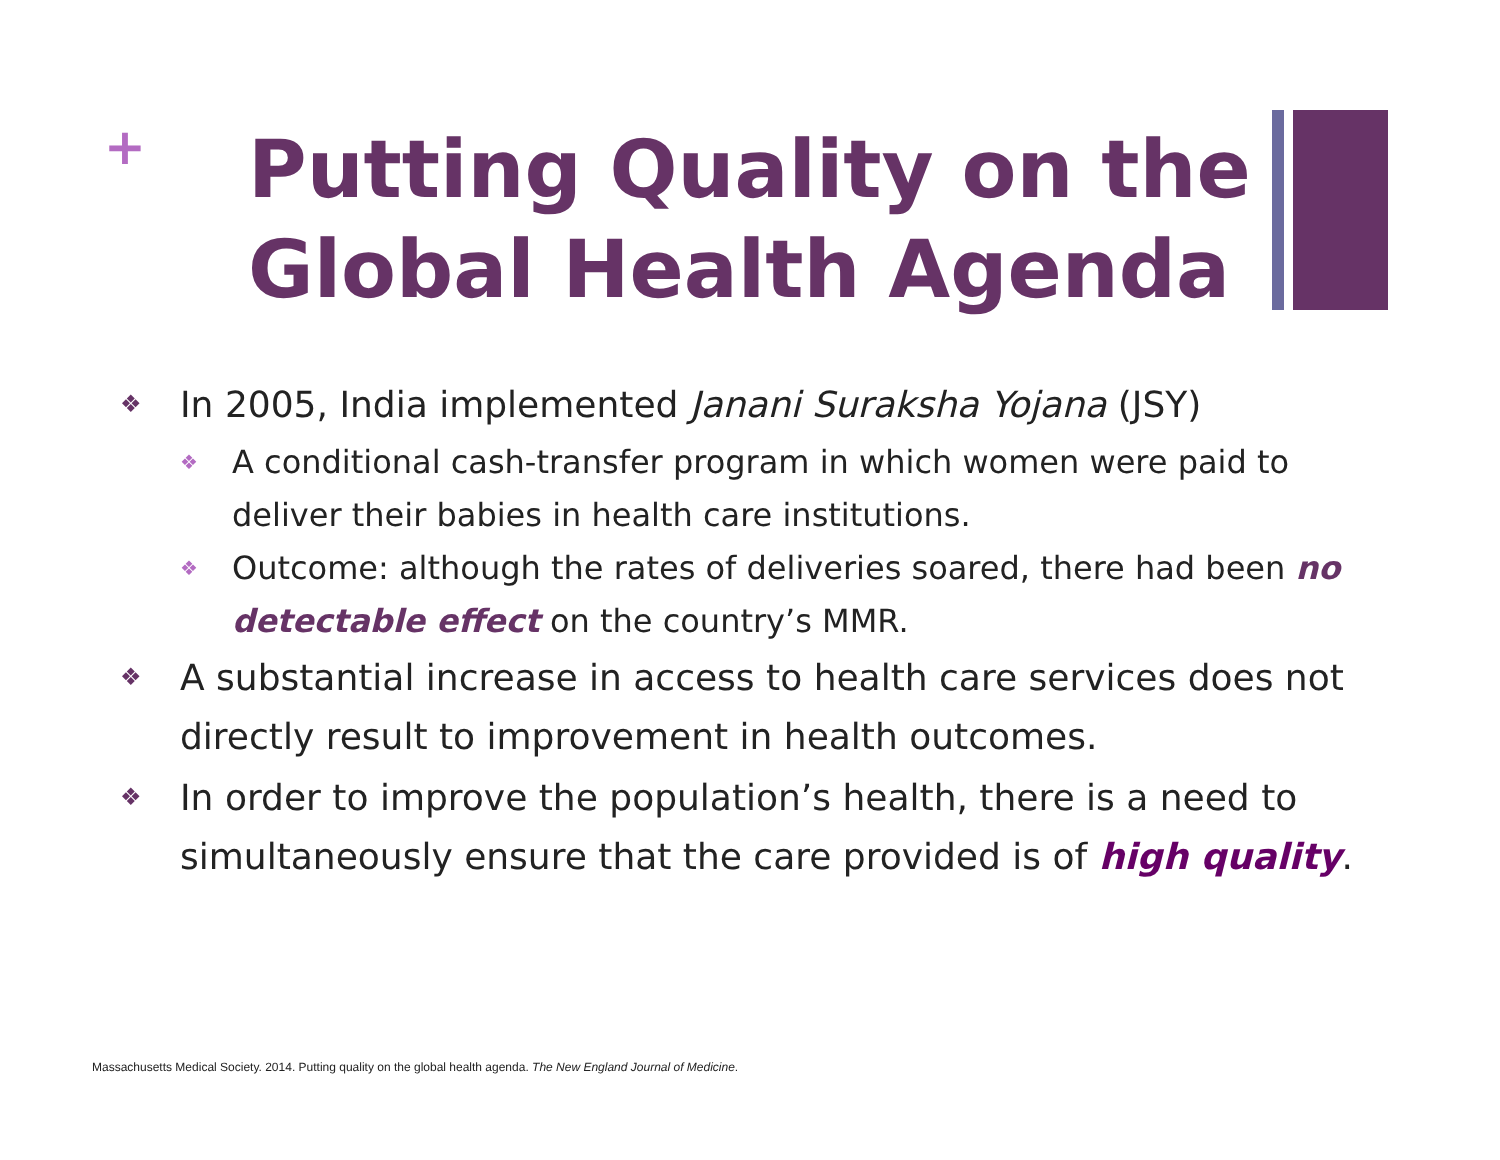+
Putting Quality on the
Global Health Agenda
❖ In 2005, India implemented Janani Suraksha Yojana (JSY)
❖ A conditional cash-transfer program in which women were paid to deliver their babies in health care institutions.
❖ Outcome: although the rates of deliveries soared, there had been no detectable effect on the country’s MMR.
❖ A substantial increase in access to health care services does not directly result to improvement in health outcomes.
❖ In order to improve the population’s health, there is a need to simultaneously ensure that the care provided is of high quality.
Massachusetts Medical Society. 2014. Putting quality on the global health agenda. The New England Journal of Medicine.